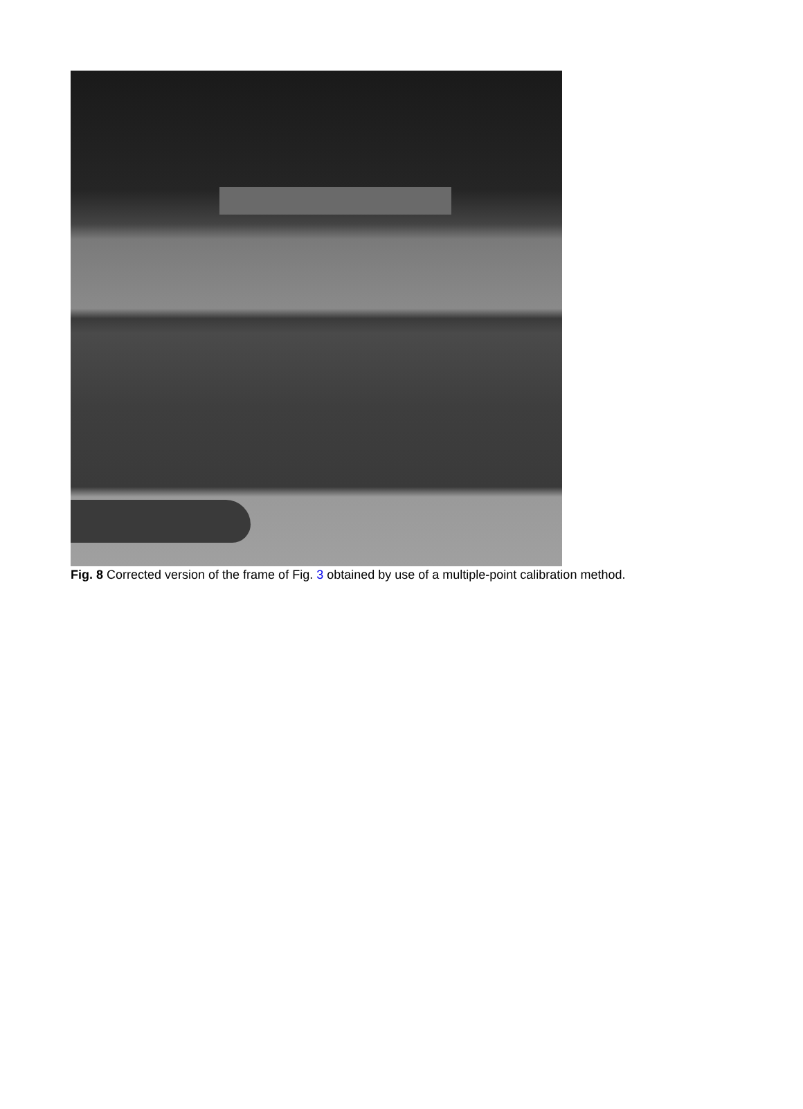Fig. 8 Corrected version of the frame of Fig. 3 obtained by use of a multiple-point calibration method.